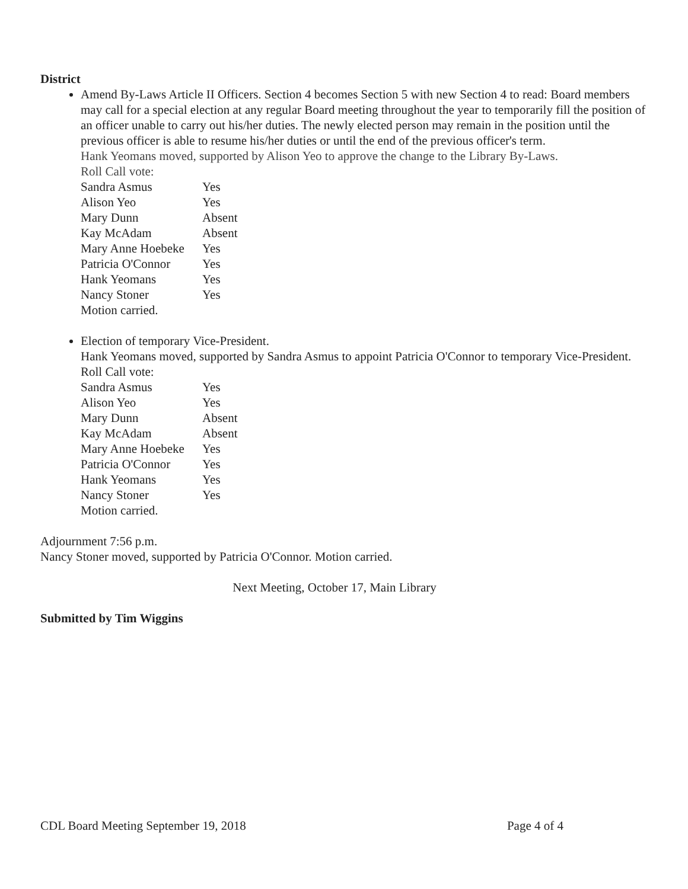District
Amend By-Laws Article II Officers. Section 4 becomes Section 5 with new Section 4 to read: Board members may call for a special election at any regular Board meeting throughout the year to temporarily fill the position of an officer unable to carry out his/her duties. The newly elected person may remain in the position until the previous officer is able to resume his/her duties or until the end of the previous officer's term.
Hank Yeomans moved, supported by Alison Yeo to approve the change to the Library By-Laws.
Roll Call vote:
| Sandra Asmus | Yes |
| Alison Yeo | Yes |
| Mary Dunn | Absent |
| Kay McAdam | Absent |
| Mary Anne Hoebeke | Yes |
| Patricia O'Connor | Yes |
| Hank Yeomans | Yes |
| Nancy Stoner | Yes |
Motion carried.
Election of temporary Vice-President.
Hank Yeomans moved, supported by Sandra Asmus to appoint Patricia O'Connor to temporary Vice-President. Roll Call vote:
| Sandra Asmus | Yes |
| Alison Yeo | Yes |
| Mary Dunn | Absent |
| Kay McAdam | Absent |
| Mary Anne Hoebeke | Yes |
| Patricia O'Connor | Yes |
| Hank Yeomans | Yes |
| Nancy Stoner | Yes |
Motion carried.
Adjournment 7:56 p.m.
Nancy Stoner moved, supported by Patricia O'Connor. Motion carried.
Next Meeting, October 17, Main Library
Submitted by Tim Wiggins
CDL Board Meeting September 19, 2018 Page 4 of 4